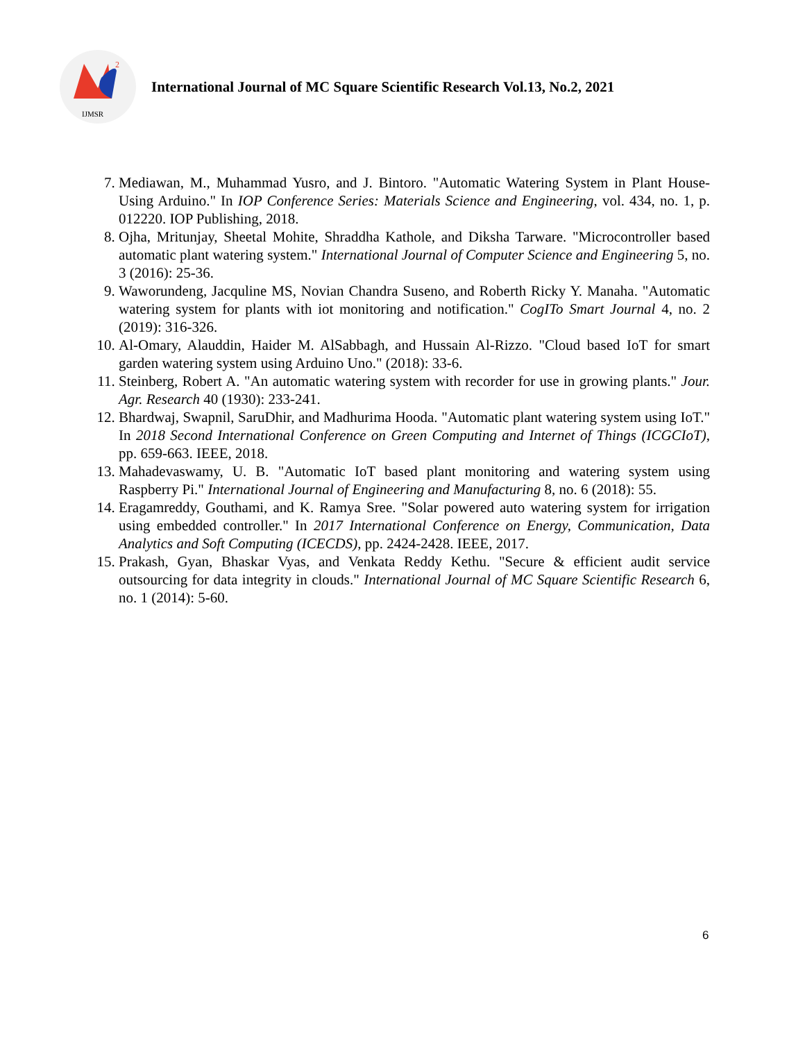2
IJMSR
International Journal of MC Square Scientific Research Vol.13, No.2, 2021
7. Mediawan, M., Muhammad Yusro, and J. Bintoro. "Automatic Watering System in Plant House-Using Arduino." In IOP Conference Series: Materials Science and Engineering, vol. 434, no. 1, p. 012220. IOP Publishing, 2018.
8. Ojha, Mritunjay, Sheetal Mohite, Shraddha Kathole, and Diksha Tarware. "Microcontroller based automatic plant watering system." International Journal of Computer Science and Engineering 5, no. 3 (2016): 25-36.
9. Waworundeng, Jacquline MS, Novian Chandra Suseno, and Roberth Ricky Y. Manaha. "Automatic watering system for plants with iot monitoring and notification." CogITo Smart Journal 4, no. 2 (2019): 316-326.
10. Al-Omary, Alauddin, Haider M. AlSabbagh, and Hussain Al-Rizzo. "Cloud based IoT for smart garden watering system using Arduino Uno." (2018): 33-6.
11. Steinberg, Robert A. "An automatic watering system with recorder for use in growing plants." Jour. Agr. Research 40 (1930): 233-241.
12. Bhardwaj, Swapnil, SaruDhir, and Madhurima Hooda. "Automatic plant watering system using IoT." In 2018 Second International Conference on Green Computing and Internet of Things (ICGCIoT), pp. 659-663. IEEE, 2018.
13. Mahadevaswamy, U. B. "Automatic IoT based plant monitoring and watering system using Raspberry Pi." International Journal of Engineering and Manufacturing 8, no. 6 (2018): 55.
14. Eragamreddy, Gouthami, and K. Ramya Sree. "Solar powered auto watering system for irrigation using embedded controller." In 2017 International Conference on Energy, Communication, Data Analytics and Soft Computing (ICECDS), pp. 2424-2428. IEEE, 2017.
15. Prakash, Gyan, Bhaskar Vyas, and Venkata Reddy Kethu. "Secure & efficient audit service outsourcing for data integrity in clouds." International Journal of MC Square Scientific Research 6, no. 1 (2014): 5-60.
6